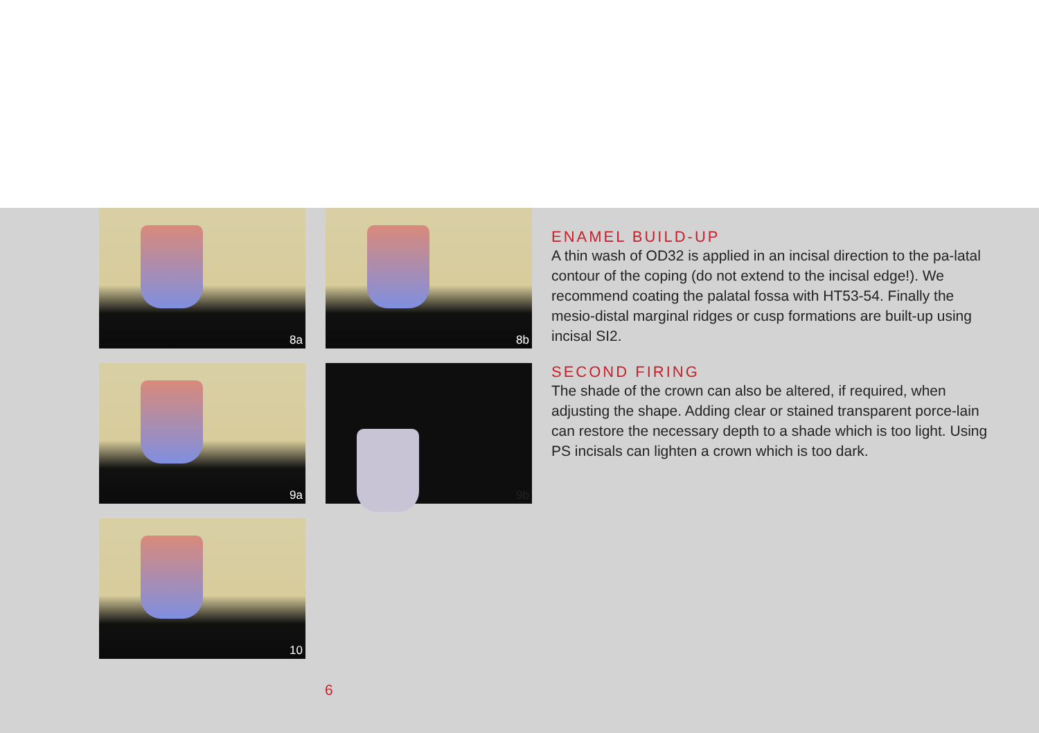8a
8b
9a
9b
10
ENAMEL BUILD-UP
A thin wash of OD32 is applied in an incisal direction to the pa-latal contour of the coping (do not extend to the incisal edge!). We recommend coating the palatal fossa with HT53-54. Finally the mesio-distal marginal ridges or cusp formations are built-up using incisal SI2.
SECOND FIRING
The shade of the crown can also be altered, if required, when adjusting the shape. Adding clear or stained transparent porce-lain can restore the necessary depth to a shade which is too light. Using PS incisals can lighten a crown which is too dark.
6